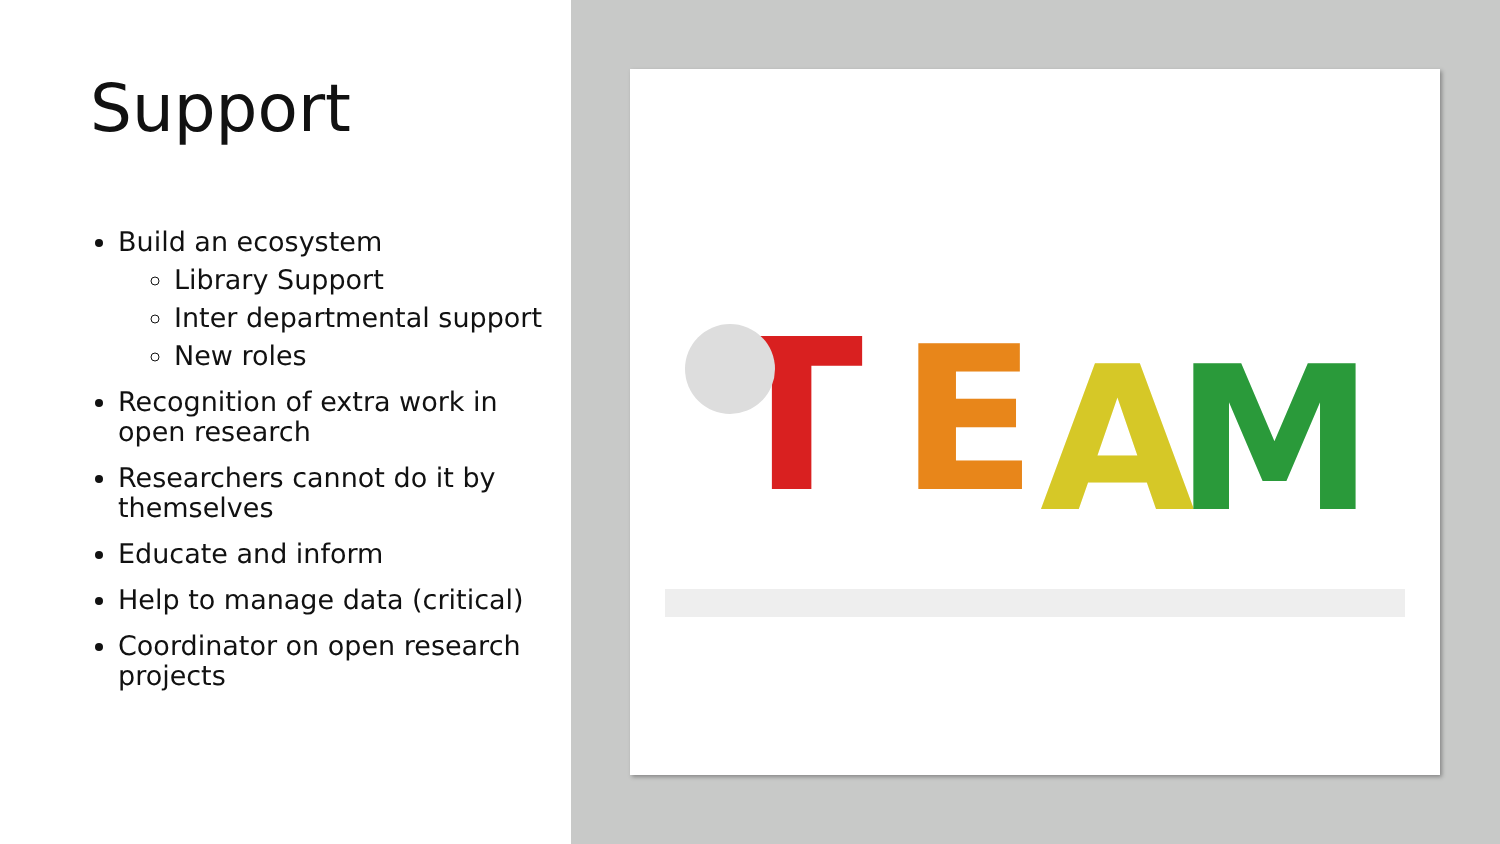Support
Build an ecosystem
Library Support
Inter departmental support
New roles
Recognition of extra work in open research
Researchers cannot do it by themselves
Educate and inform
Help to manage data (critical)
Coordinator on open research projects
T
E
A
M